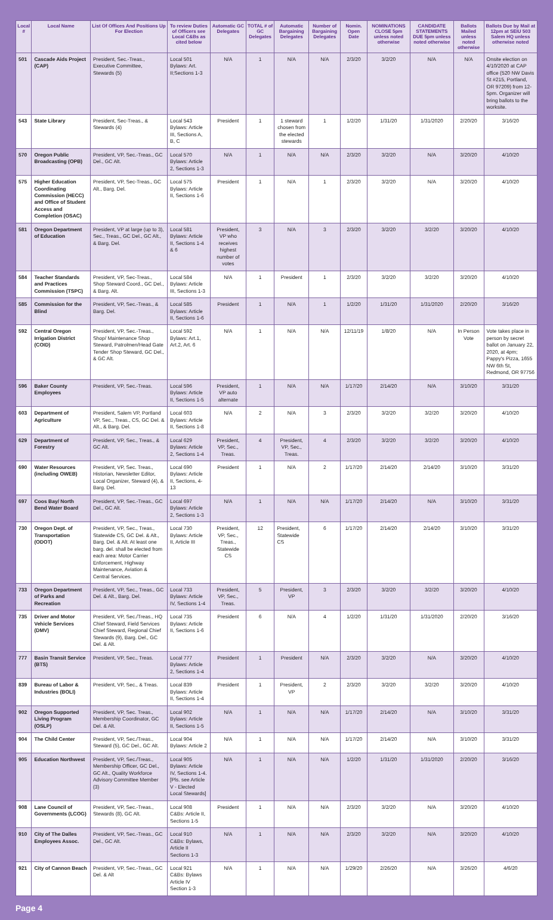| Local # | Local Name | List Of Offices And Positions Up For Election | To review Duties of Officers see Local C&Bs as cited below | Automatic GC Delegates | TOTAL # of GC Delegates | Automatic Bargaining Delegates | Number of Bargaining Delegates | Nomin. Open Date | NOMINATIONS CLOSE 5pm unless noted otherwise | CANDIDATE STATEMENTS DUE 5pm unless noted otherwise | Ballots Mailed unless noted otherwise | Ballots Due by Mail at 12pm at SEIU 503 Salem HQ unless otherwise noted |
| --- | --- | --- | --- | --- | --- | --- | --- | --- | --- | --- | --- | --- |
| 501 | Cascade Aids Project (CAP) | President, Sec.-Treas., Executive Committee, Stewards (5) | Local 501 Bylaws: Art. II;Sections 1-3 | N/A | 1 | N/A | N/A | 2/3/20 | 3/2/20 | N/A | N/A | Onsite election on 4/10/2020 at CAP office (520 NW Davis St #215, Portland, OR 97209) from 12-5pm. Organizer will bring ballots to the worksite. |
| 543 | State Library | President, Sec-Treas., & Stewards (4) | Local 543 Bylaws: Article III, Sections A, B, C | President | 1 | 1 steward chosen from the elected stewards | 1 | 1/2/20 | 1/31/20 | 1/31/2020 | 2/20/20 | 3/16/20 |
| 570 | Oregon Public Broadcasting (OPB) | President, VP, Sec.-Treas., GC Del., GC Alt. | Local 570 Bylaws: Article 2, Sections 1-3 | N/A | 1 | N/A | N/A | 2/3/20 | 3/2/20 | N/A | 3/20/20 | 4/10/20 |
| 575 | Higher Education Coordinating Commission (HECC) and Office of Student Access and Completion (OSAC) | President, VP, Sec-Treas., GC Alt., Barg. Del. | Local 575 Bylaws: Article II, Sections 1-6 | President | 1 | N/A | 1 | 2/3/20 | 3/2/20 | N/A | 3/20/20 | 4/10/20 |
| 581 | Oregon Department of Education | President, VP at large (up to 3), Sec., Treas., GC Del., GC Alt., & Barg. Del. | Local 581 Bylaws: Article II, Sections 1-4 & 6 | President, VP who receives highest number of votes | 3 | N/A | 3 | 2/3/20 | 3/2/20 | 3/2/20 | 3/20/20 | 4/10/20 |
| 584 | Teacher Standards and Practices Commission (TSPC) | President, VP, Sec-Treas., Shop Steward Coord., GC Del., & Barg. Alt. | Local 584 Bylaws: Article III, Sections 1-3 | N/A | 1 | President | 1 | 2/3/20 | 3/2/20 | 3/2/20 | 3/20/20 | 4/10/20 |
| 585 | Commission for the Blind | President, VP, Sec.-Treas., & Barg. Del. | Local 585 Bylaws: Article II, Sections 1-6 | President | 1 | N/A | 1 | 1/2/20 | 1/31/20 | 1/31/2020 | 2/20/20 | 3/16/20 |
| 592 | Central Oregon Irrigation District (COID) | President, VP, Sec.-Treas., Shop/ Maintenance Shop Steward, Patrolmen/Head Gate Tender Shop Steward, GC Del., & GC Alt. | Local 592 Bylaws: Art.1, Art.2, Art. 6 | N/A | 1 | N/A | N/A | 12/11/19 | 1/8/20 | N/A | In Person Vote | Vote takes place in person by secret ballot on January 22, 2020, at 4pm; Pappy's Pizza, 1655 NW 6th St, Redmond, OR 97756 |
| 596 | Baker County Employees | President, VP, Sec.-Treas. | Local 596 Bylaws: Article II, Sections 1-5 | President, VP auto alternate | 1 | N/A | N/A | 1/17/20 | 2/14/20 | N/A | 3/10/20 | 3/31/20 |
| 603 | Department of Agriculture | President, Salem VP, Portland VP, Sec., Treas., CS, GC Del. & Alt., & Barg. Del. | Local 603 Bylaws: Article II, Sections 1-8 | N/A | 2 | N/A | 3 | 2/3/20 | 3/2/20 | 3/2/20 | 3/20/20 | 4/10/20 |
| 629 | Department of Forestry | President, VP, Sec., Treas., & GC Alt. | Local 629 Bylaws: Article 2, Sections 1-4 | President, VP, Sec., Treas. | 4 | President, VP, Sec., Treas. | 4 | 2/3/20 | 3/2/20 | 3/2/20 | 3/20/20 | 4/10/20 |
| 690 | Water Resources (including OWEB) | President, VP, Sec. Treas., Historian, Newsletter Editor, Local Organizer, Steward (4), & Barg. Del. | Local 690 Bylaws: Article II, Sections, 4-13 | President | 1 | N/A | 2 | 1/17/20 | 2/14/20 | 2/14/20 | 3/10/20 | 3/31/20 |
| 697 | Coos Bay/ North Bend Water Board | President, VP, Sec.-Treas., GC Del., GC Alt. | Local 697 Bylaws: Article 2, Sections 1-3 | N/A | 1 | N/A | N/A | 1/17/20 | 2/14/20 | N/A | 3/10/20 | 3/31/20 |
| 730 | Oregon Dept. of Transportation (ODOT) | President, VP, Sec., Treas., Statewide CS, GC Del. & Alt., Barg. Del. & Alt. At least one barg. del. shall be elected from each area: Motor Carrier Enforcement, Highway Maintenance, Aviation & Central Services. | Local 730 Bylaws: Article II, Article III | President, VP, Sec., Treas., Statewide CS | 12 | President, Statewide CS | 6 | 1/17/20 | 2/14/20 | 2/14/20 | 3/10/20 | 3/31/20 |
| 733 | Oregon Department of Parks and Recreation | President, VP, Sec., Treas., GC Del. & Alt., Barg. Del. | Local 733 Bylaws: Article IV, Sections 1-4 | President, VP, Sec., Treas. | 5 | President, VP | 3 | 2/3/20 | 3/2/20 | 3/2/20 | 3/20/20 | 4/10/20 |
| 735 | Driver and Motor Vehicle Services (DMV) | President, VP, Sec./Treas., HQ Chief Steward, Field Services Chief Steward, Regional Chief Stewards (9), Barg. Del., GC Del. & Alt. | Local 735 Bylaws: Article II, Sections 1-6 | President | 6 | N/A | 4 | 1/2/20 | 1/31/20 | 1/31/2020 | 2/20/20 | 3/16/20 |
| 777 | Basin Transit Service (BTS) | President, VP, Sec., Treas. | Local 777 Bylaws: Article 2, Sections 1-4 | President | 1 | President | N/A | 2/3/20 | 3/2/20 | N/A | 3/20/20 | 4/10/20 |
| 839 | Bureau of Labor & Industries (BOLI) | President, VP, Sec., & Treas. | Local 839 Bylaws: Article II, Sections 1-4 | President | 1 | President, VP | 2 | 2/3/20 | 3/2/20 | 3/2/20 | 3/20/20 | 4/10/20 |
| 902 | Oregon Supported Living Program (OSLP) | President, VP, Sec. Treas., Membership Coordinator, GC Del. & Alt. | Local 902 Bylaws: Article II, Sections 1-5 | N/A | 1 | N/A | N/A | 1/17/20 | 2/14/20 | N/A | 3/10/20 | 3/31/20 |
| 904 | The Child Center | President, VP, Sec./Treas., Steward (5), GC Del., GC Alt. | Local 904 Bylaws: Article 2 | N/A | 1 | N/A | N/A | 1/17/20 | 2/14/20 | N/A | 3/10/20 | 3/31/20 |
| 905 | Education Northwest | President, VP, Sec./Treas., Membership Officer, GC Del., GC Alt., Quality Workforce Advisory Committee Member (3) | Local 905 Bylaws: Article IV, Sections 1-4. [Pls. see Article V - Elected Local Stewards] | N/A | 1 | N/A | N/A | 1/2/20 | 1/31/20 | 1/31/2020 | 2/20/20 | 3/16/20 |
| 908 | Lane Council of Governments (LCOG) | President, VP, Sec.-Treas., Stewards (8), GC Alt. | Local 908 C&Bs: Article II, Sections 1-5 | President | 1 | N/A | N/A | 2/3/20 | 3/2/20 | N/A | 3/20/20 | 4/10/20 |
| 910 | City of The Dalles Employees Assoc. | President, VP, Sec.-Treas., GC Del., GC Alt. | Local 910 C&Bs: Bylaws, Article II Sections 1-3 | N/A | 1 | N/A | N/A | 2/3/20 | 3/2/20 | N/A | 3/20/20 | 4/10/20 |
| 921 | City of Cannon Beach | President, VP, Sec.-Treas., GC Del. & Alt | Local 921 C&Bs: Bylaws Article IV Section 1-3 | N/A | 1 | N/A | N/A | 1/29/20 | 2/26/20 | N/A | 3/26/20 | 4/6/20 |
Page 4